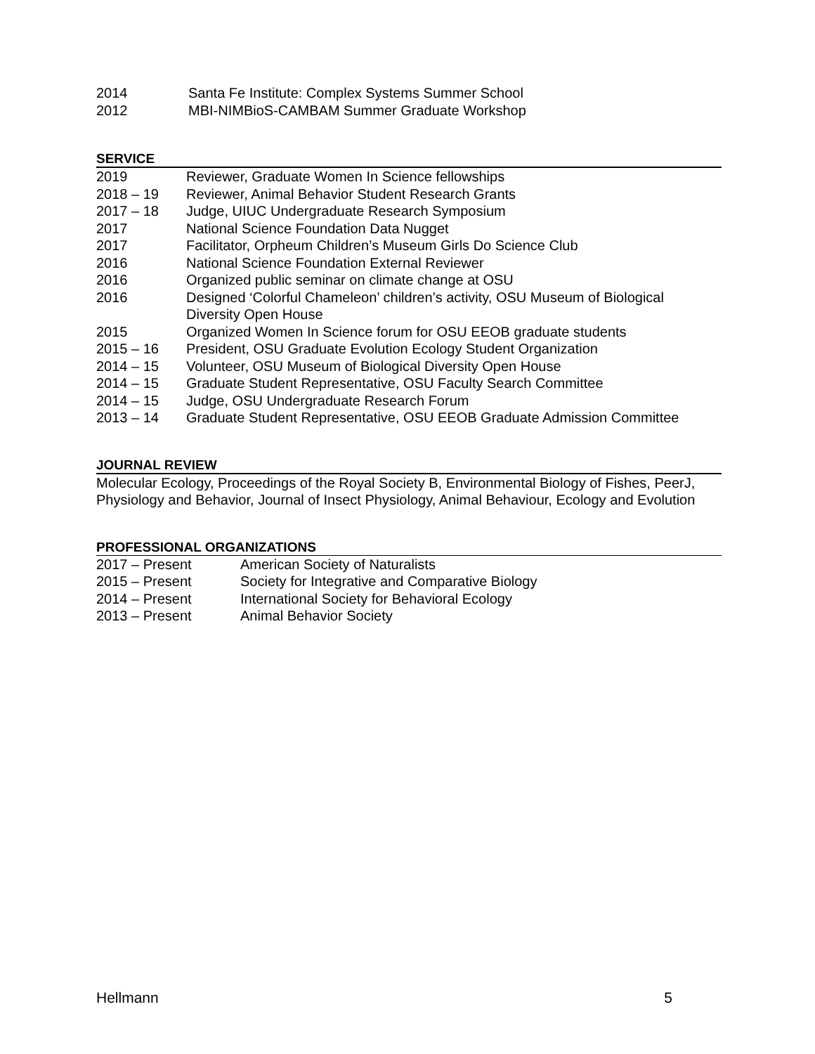2014 Santa Fe Institute: Complex Systems Summer School
2012 MBI-NIMBioS-CAMBAM Summer Graduate Workshop
SERVICE
2019 Reviewer, Graduate Women In Science fellowships
2018 – 19 Reviewer, Animal Behavior Student Research Grants
2017 – 18 Judge, UIUC Undergraduate Research Symposium
2017 National Science Foundation Data Nugget
2017 Facilitator, Orpheum Children’s Museum Girls Do Science Club
2016 National Science Foundation External Reviewer
2016 Organized public seminar on climate change at OSU
2016 Designed ‘Colorful Chameleon’ children’s activity, OSU Museum of Biological Diversity Open House
2015 Organized Women In Science forum for OSU EEOB graduate students
2015 – 16 President, OSU Graduate Evolution Ecology Student Organization
2014 – 15 Volunteer, OSU Museum of Biological Diversity Open House
2014 – 15 Graduate Student Representative, OSU Faculty Search Committee
2014 – 15 Judge, OSU Undergraduate Research Forum
2013 – 14 Graduate Student Representative, OSU EEOB Graduate Admission Committee
JOURNAL REVIEW
Molecular Ecology, Proceedings of the Royal Society B, Environmental Biology of Fishes, PeerJ, Physiology and Behavior, Journal of Insect Physiology, Animal Behaviour, Ecology and Evolution
PROFESSIONAL ORGANIZATIONS
2017 – Present American Society of Naturalists
2015 – Present Society for Integrative and Comparative Biology
2014 – Present International Society for Behavioral Ecology
2013 – Present Animal Behavior Society
Hellmann 5